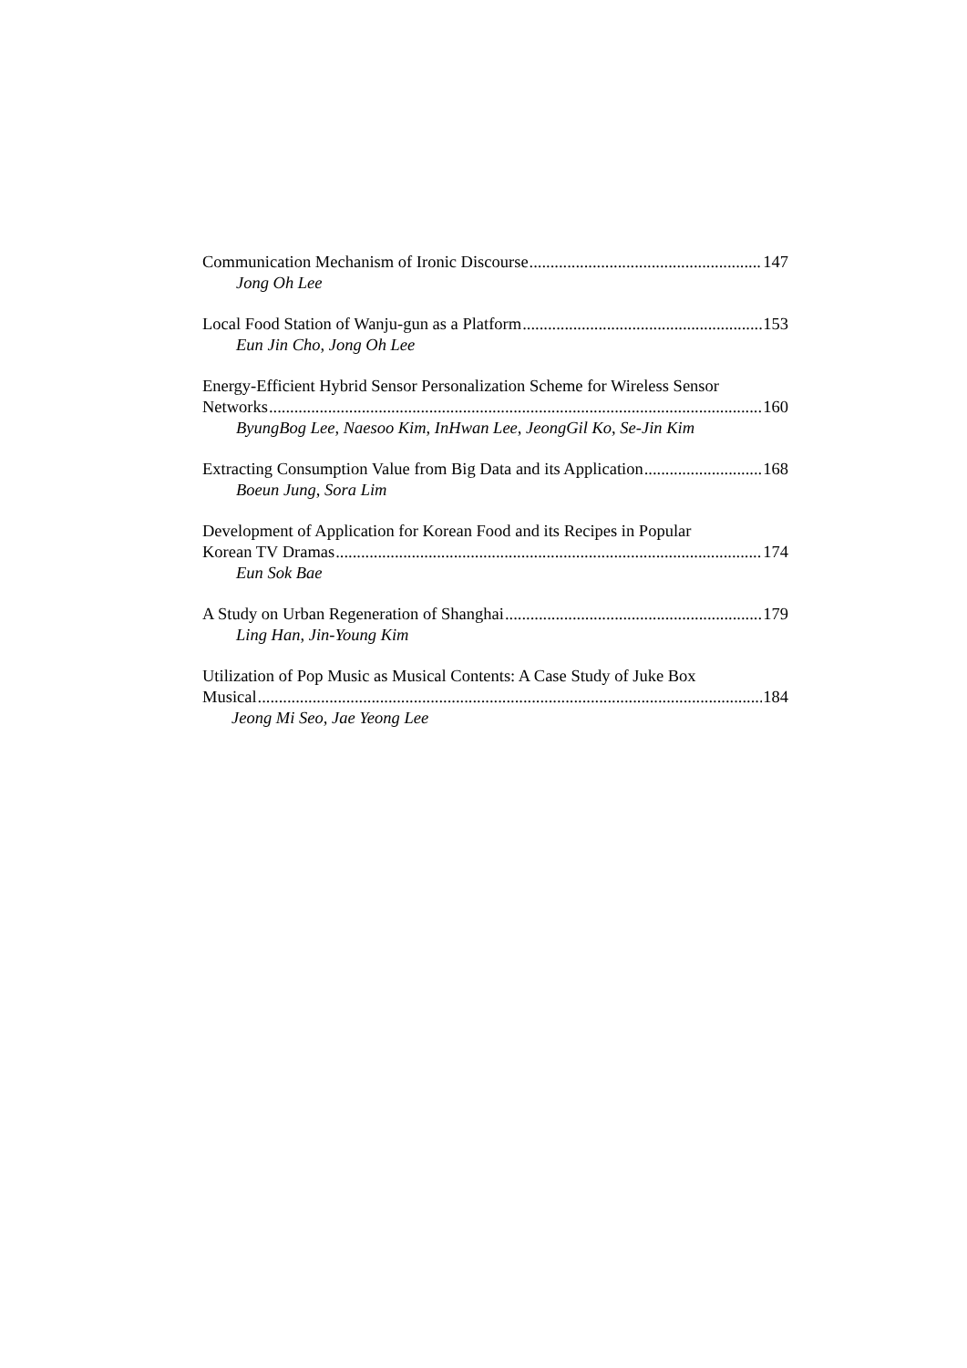Communication Mechanism of Ironic Discourse 147
Jong Oh Lee
Local Food Station of Wanju-gun as a Platform 153
Eun Jin Cho, Jong Oh Lee
Energy-Efficient Hybrid Sensor Personalization Scheme for Wireless Sensor
Networks 160
ByungBog Lee, Naesoo Kim, InHwan Lee, JeongGil Ko, Se-Jin Kim
Extracting Consumption Value from Big Data and its Application 168
Boeun Jung, Sora Lim
Development of Application for Korean Food and its Recipes in Popular
Korean TV Dramas 174
Eun Sok Bae
A Study on Urban Regeneration of Shanghai 179
Ling Han, Jin-Young Kim
Utilization of Pop Music as Musical Contents: A Case Study of Juke Box
Musical 184
Jeong Mi Seo, Jae Yeong Lee